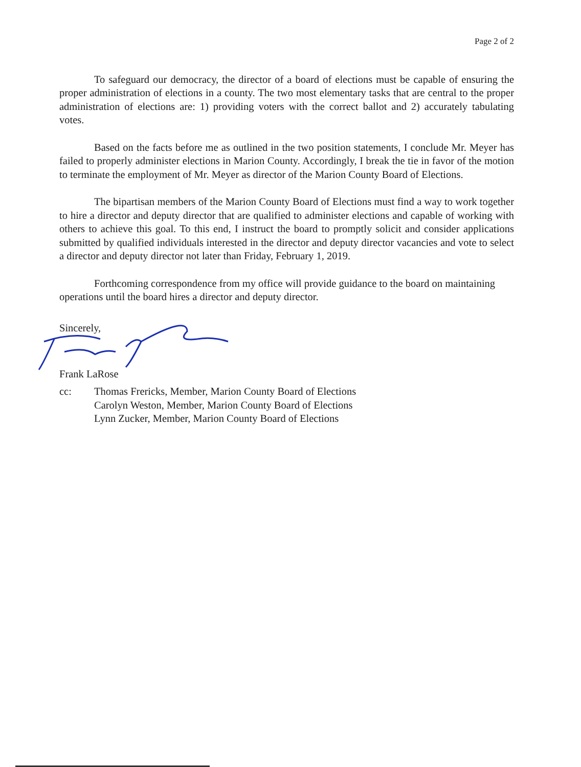Page 2 of 2
To safeguard our democracy, the director of a board of elections must be capable of ensuring the proper administration of elections in a county. The two most elementary tasks that are central to the proper administration of elections are: 1) providing voters with the correct ballot and 2) accurately tabulating votes.
Based on the facts before me as outlined in the two position statements, I conclude Mr. Meyer has failed to properly administer elections in Marion County. Accordingly, I break the tie in favor of the motion to terminate the employment of Mr. Meyer as director of the Marion County Board of Elections.
The bipartisan members of the Marion County Board of Elections must find a way to work together to hire a director and deputy director that are qualified to administer elections and capable of working with others to achieve this goal. To this end, I instruct the board to promptly solicit and consider applications submitted by qualified individuals interested in the director and deputy director vacancies and vote to select a director and deputy director not later than Friday, February 1, 2019.
Forthcoming correspondence from my office will provide guidance to the board on maintaining operations until the board hires a director and deputy director.
Sincerely,
Frank LaRose
cc: Thomas Frericks, Member, Marion County Board of Elections
Carolyn Weston, Member, Marion County Board of Elections
Lynn Zucker, Member, Marion County Board of Elections